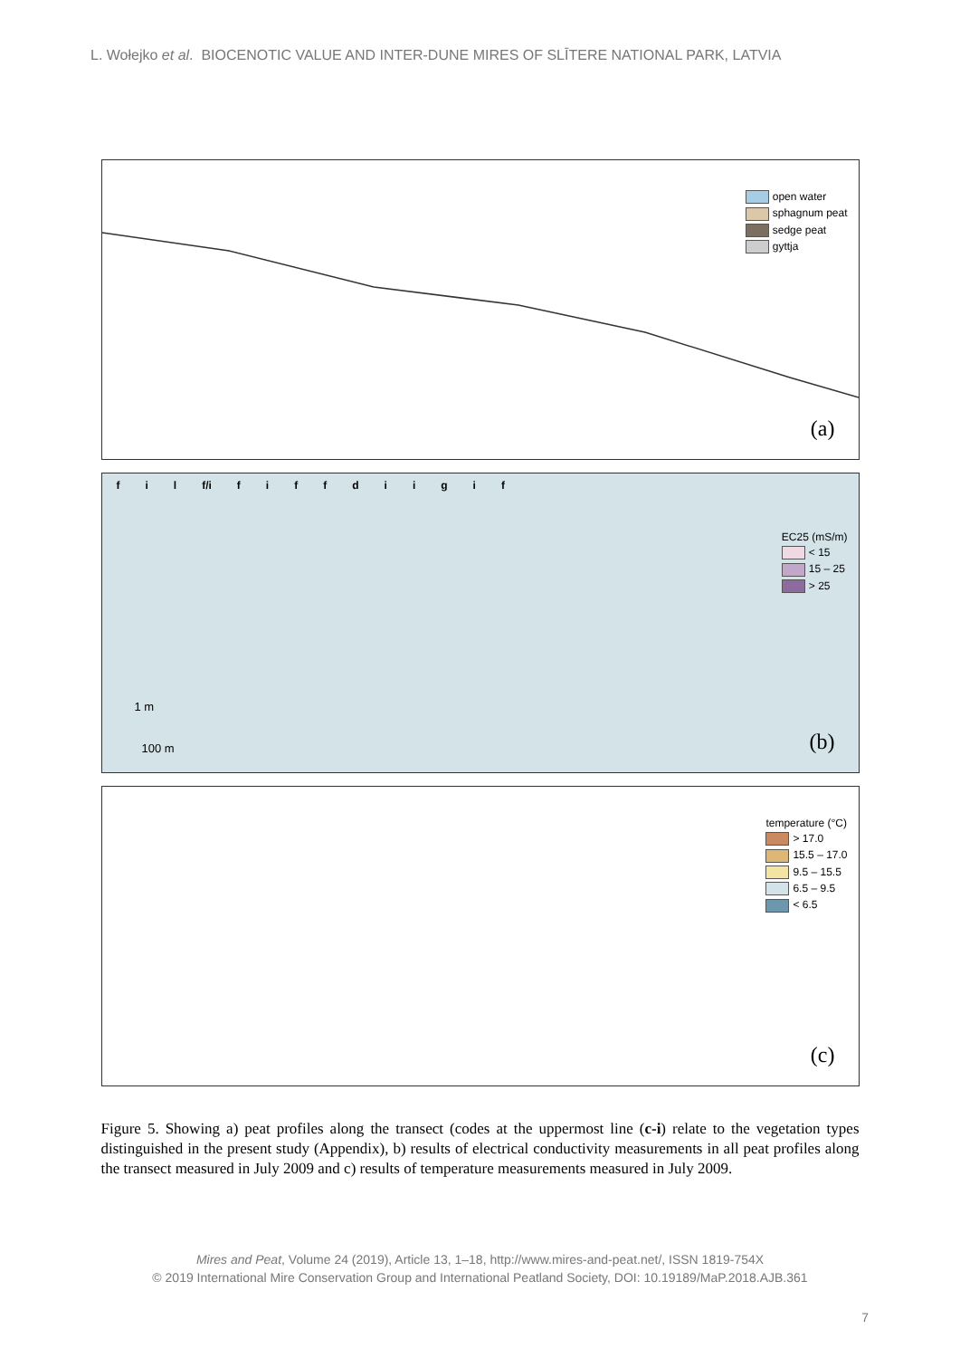L. Wołejko et al. BIOCENOTIC VALUE AND INTER-DUNE MIRES OF SLĪTERE NATIONAL PARK, LATVIA
open water
sphagnum peat
sedge peat
gyttja
(a)
f i l f/i fiffdiigif
EC25 (mS/m)
< 15
15 – 25
> 25
1 m
100 m (b)
temperature (°C)
> 17.0
15.5 – 17.0
9.5 – 15.5
6.5 – 9.5
< 6.5
(c)
Figure 5. Showing a) peat profiles along the transect (codes at the uppermost line (c-i) relate to the vegetation types distinguished in the present study (Appendix), b) results of electrical conductivity measurements in all peat profiles along the transect measured in July 2009 and c) results of temperature measurements measured in July 2009.
Mires and Peat, Volume 24 (2019), Article 13, 1–18, http://www.mires-and-peat.net/, ISSN 1819-754X
© 2019 International Mire Conservation Group and International Peatland Society, DOI: 10.19189/MaP.2018.AJB.361
7